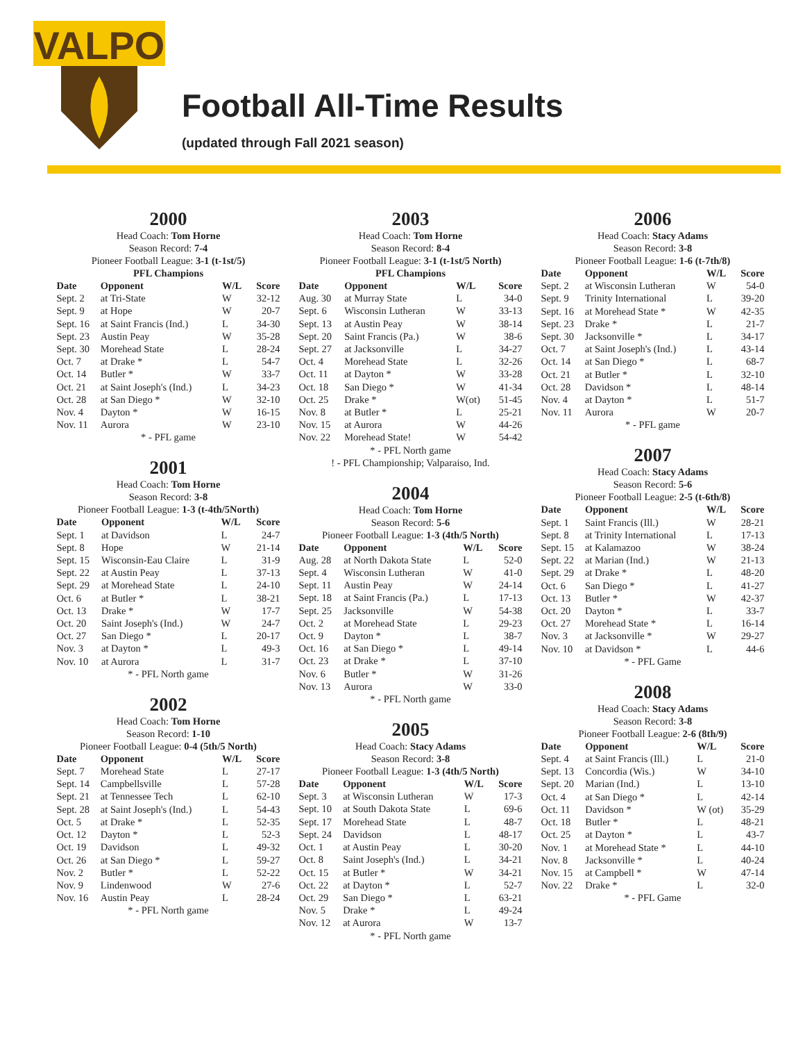VALPO
Football All-Time Results
(updated through Fall 2021 season)
2000
Head Coach: Tom Horne
Season Record: 7-4
Pioneer Football League: 3-1 (t-1st/5)
PFL Champions
| Date | Opponent | W/L | Score |
| --- | --- | --- | --- |
| Sept. 2 | at Tri-State | W | 32-12 |
| Sept. 9 | at Hope | W | 20-7 |
| Sept. 16 | at Saint Francis (Ind.) | L | 34-30 |
| Sept. 23 | Austin Peay | W | 35-28 |
| Sept. 30 | Morehead State | L | 28-24 |
| Oct. 7 | at Drake * | L | 54-7 |
| Oct. 14 | Butler * | W | 33-7 |
| Oct. 21 | at Saint Joseph's (Ind.) | L | 34-23 |
| Oct. 28 | at San Diego * | W | 32-10 |
| Nov. 4 | Dayton * | W | 16-15 |
| Nov. 11 | Aurora | W | 23-10 |
* - PFL game
2001
Head Coach: Tom Horne
Season Record: 3-8
Pioneer Football League: 1-3 (t-4th/5North)
| Date | Opponent | W/L | Score |
| --- | --- | --- | --- |
| Sept. 1 | at Davidson | L | 24-7 |
| Sept. 8 | Hope | W | 21-14 |
| Sept. 15 | Wisconsin-Eau Claire | L | 31-9 |
| Sept. 22 | at Austin Peay | L | 37-13 |
| Sept. 29 | at Morehead State | L | 24-10 |
| Oct. 6 | at Butler * | L | 38-21 |
| Oct. 13 | Drake * | W | 17-7 |
| Oct. 20 | Saint Joseph's (Ind.) | W | 24-7 |
| Oct. 27 | San Diego * | L | 20-17 |
| Nov. 3 | at Dayton * | L | 49-3 |
| Nov. 10 | at Aurora | L | 31-7 |
* - PFL North game
2002
Head Coach: Tom Horne
Season Record: 1-10
Pioneer Football League: 0-4 (5th/5 North)
| Date | Opponent | W/L | Score |
| --- | --- | --- | --- |
| Sept. 7 | Morehead State | L | 27-17 |
| Sept. 14 | Campbellsville | L | 57-28 |
| Sept. 21 | at Tennessee Tech | L | 62-10 |
| Sept. 28 | at Saint Joseph's (Ind.) | L | 54-43 |
| Oct. 5 | at Drake * | L | 52-35 |
| Oct. 12 | Dayton * | L | 52-3 |
| Oct. 19 | Davidson | L | 49-32 |
| Oct. 26 | at San Diego * | L | 59-27 |
| Nov. 2 | Butler * | L | 52-22 |
| Nov. 9 | Lindenwood | W | 27-6 |
| Nov. 16 | Austin Peay | L | 28-24 |
* - PFL North game
2003
Head Coach: Tom Horne
Season Record: 8-4
Pioneer Football League: 3-1 (t-1st/5 North)
PFL Champions
| Date | Opponent | W/L | Score |
| --- | --- | --- | --- |
| Aug. 30 | at Murray State | L | 34-0 |
| Sept. 6 | Wisconsin Lutheran | W | 33-13 |
| Sept. 13 | at Austin Peay | W | 38-14 |
| Sept. 20 | Saint Francis (Pa.) | W | 38-6 |
| Sept. 27 | at Jacksonville | L | 34-27 |
| Oct. 4 | Morehead State | L | 32-26 |
| Oct. 11 | at Dayton * | W | 33-28 |
| Oct. 18 | San Diego * | W | 41-34 |
| Oct. 25 | Drake * | W(ot) | 51-45 |
| Nov. 8 | at Butler * | L | 25-21 |
| Nov. 15 | at Aurora | W | 44-26 |
| Nov. 22 | Morehead State! | W | 54-42 |
* - PFL North game
! - PFL Championship; Valparaiso, Ind.
2004
Head Coach: Tom Horne
Season Record: 5-6
Pioneer Football League: 1-3 (4th/5 North)
| Date | Opponent | W/L | Score |
| --- | --- | --- | --- |
| Aug. 28 | at North Dakota State | L | 52-0 |
| Sept. 4 | Wisconsin Lutheran | W | 41-0 |
| Sept. 11 | Austin Peay | W | 24-14 |
| Sept. 18 | at Saint Francis (Pa.) | L | 17-13 |
| Sept. 25 | Jacksonville | W | 54-38 |
| Oct. 2 | at Morehead State | L | 29-23 |
| Oct. 9 | Dayton * | L | 38-7 |
| Oct. 16 | at San Diego * | L | 49-14 |
| Oct. 23 | at Drake * | L | 37-10 |
| Nov. 6 | Butler * | W | 31-26 |
| Nov. 13 | Aurora | W | 33-0 |
* - PFL North game
2005
Head Coach: Stacy Adams
Season Record: 3-8
Pioneer Football League: 1-3 (4th/5 North)
| Date | Opponent | W/L | Score |
| --- | --- | --- | --- |
| Sept. 3 | at Wisconsin Lutheran | W | 17-3 |
| Sept. 10 | at South Dakota State | L | 69-6 |
| Sept. 17 | Morehead State | L | 48-7 |
| Sept. 24 | Davidson | L | 48-17 |
| Oct. 1 | at Austin Peay | L | 30-20 |
| Oct. 8 | Saint Joseph's (Ind.) | L | 34-21 |
| Oct. 15 | at Butler * | W | 34-21 |
| Oct. 22 | at Dayton * | L | 52-7 |
| Oct. 29 | San Diego * | L | 63-21 |
| Nov. 5 | Drake * | L | 49-24 |
| Nov. 12 | at Aurora | W | 13-7 |
* - PFL North game
2006
Head Coach: Stacy Adams
Season Record: 3-8
Pioneer Football League: 1-6 (t-7th/8)
| Date | Opponent | W/L | Score |
| --- | --- | --- | --- |
| Sept. 2 | at Wisconsin Lutheran | W | 54-0 |
| Sept. 9 | Trinity International | L | 39-20 |
| Sept. 16 | at Morehead State * | W | 42-35 |
| Sept. 23 | Drake * | L | 21-7 |
| Sept. 30 | Jacksonville * | L | 34-17 |
| Oct. 7 | at Saint Joseph's (Ind.) | L | 43-14 |
| Oct. 14 | at San Diego * | L | 68-7 |
| Oct. 21 | at Butler * | L | 32-10 |
| Oct. 28 | Davidson * | L | 48-14 |
| Nov. 4 | at Dayton * | L | 51-7 |
| Nov. 11 | Aurora | W | 20-7 |
* - PFL game
2007
Head Coach: Stacy Adams
Season Record: 5-6
Pioneer Football League: 2-5 (t-6th/8)
| Date | Opponent | W/L | Score |
| --- | --- | --- | --- |
| Sept. 1 | Saint Francis (Ill.) | W | 28-21 |
| Sept. 8 | at Trinity International | L | 17-13 |
| Sept. 15 | at Kalamazoo | W | 38-24 |
| Sept. 22 | at Marian (Ind.) | W | 21-13 |
| Sept. 29 | at Drake * | L | 48-20 |
| Oct. 6 | San Diego * | L | 41-27 |
| Oct. 13 | Butler * | W | 42-37 |
| Oct. 20 | Dayton * | L | 33-7 |
| Oct. 27 | Morehead State * | L | 16-14 |
| Nov. 3 | at Jacksonville * | W | 29-27 |
| Nov. 10 | at Davidson * | L | 44-6 |
* - PFL Game
2008
Head Coach: Stacy Adams
Season Record: 3-8
Pioneer Football League: 2-6 (8th/9)
| Date | Opponent | W/L | Score |
| --- | --- | --- | --- |
| Sept. 4 | at Saint Francis (Ill.) | L | 21-0 |
| Sept. 13 | Concordia (Wis.) | W | 34-10 |
| Sept. 20 | Marian (Ind.) | L | 13-10 |
| Oct. 4 | at San Diego * | L | 42-14 |
| Oct. 11 | Davidson * | W (ot) | 35-29 |
| Oct. 18 | Butler * | L | 48-21 |
| Oct. 25 | at Dayton * | L | 43-7 |
| Nov. 1 | at Morehead State * | L | 44-10 |
| Nov. 8 | Jacksonville * | L | 40-24 |
| Nov. 15 | at Campbell * | W | 47-14 |
| Nov. 22 | Drake * | L | 32-0 |
* - PFL Game